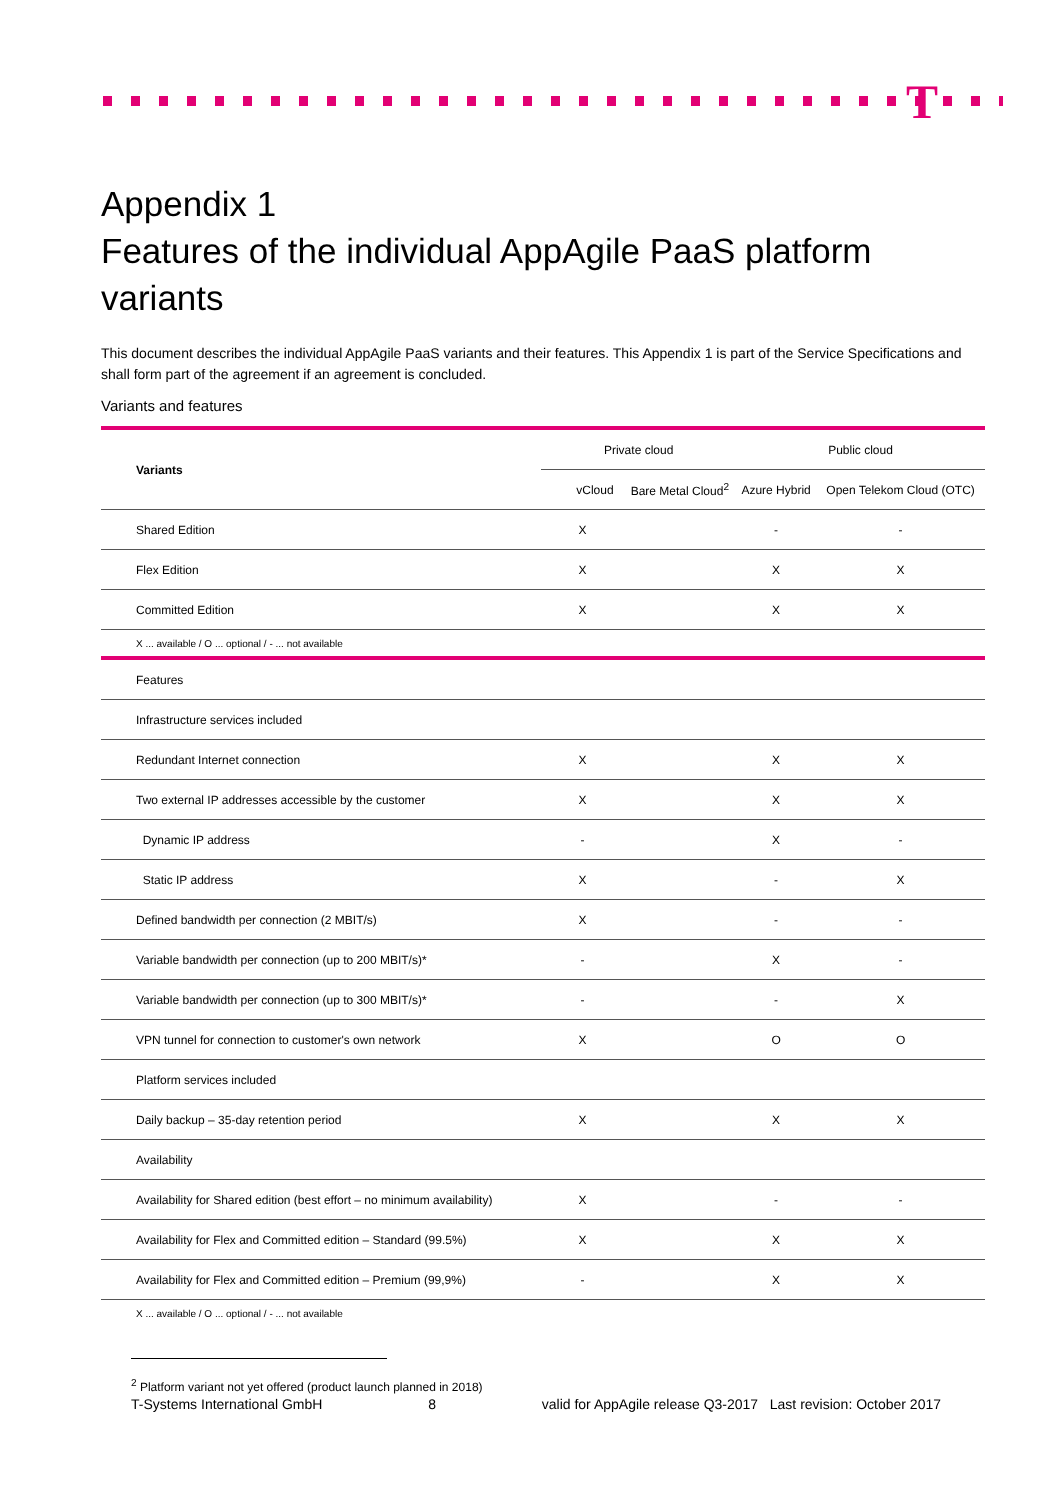T
Appendix 1
Features of the individual AppAgile PaaS platform variants
This document describes the individual AppAgile PaaS variants and their features. This Appendix 1 is part of the Service Specifications and shall form part of the agreement if an agreement is concluded.
Variants and features
| Variants | Private cloud | | Public cloud | |
| --- | --- | --- | --- | --- |
| | vCloud | Bare Metal Cloud<sup>2</sup> | Azure Hybrid | Open Telekom Cloud (OTC) |
| Shared Edition | X | | - | - |
| Flex Edition | X | | X | X |
| Committed Edition | X | | X | X |
| X ... available / O ... optional / - ... not available | | | | |
| Features | | | | |
| Infrastructure services included | | | | |
| Redundant Internet connection | X | | X | X |
| Two external IP addresses accessible by the customer | X | | X | X |
| Dynamic IP address | - | | X | - |
| Static IP address | X | | - | X |
| Defined bandwidth per connection (2 MBIT/s) | X | | - | - |
| Variable bandwidth per connection (up to 200 MBIT/s)* | - | | X | - |
| Variable bandwidth per connection (up to 300 MBIT/s)* | - | | - | X |
| VPN tunnel for connection to customer's own network | X | | O | O |
| Platform services included | | | | |
| Daily backup – 35-day retention period | X | | X | X |
| Availability | | | | |
| Availability for Shared edition (best effort – no minimum availability) | X | | - | - |
| Availability for Flex and Committed edition – Standard (99.5%) | X | | X | X |
| Availability for Flex and Committed edition – Premium (99,9%) | - | | X | X |
| X ... available / O ... optional / - ... not available | | | | |
<sup>2</sup> Platform variant not yet offered (product launch planned in 2018)
T-Systems International GmbH 8 valid for AppAgile release Q3-2017 Last revision: October 2017